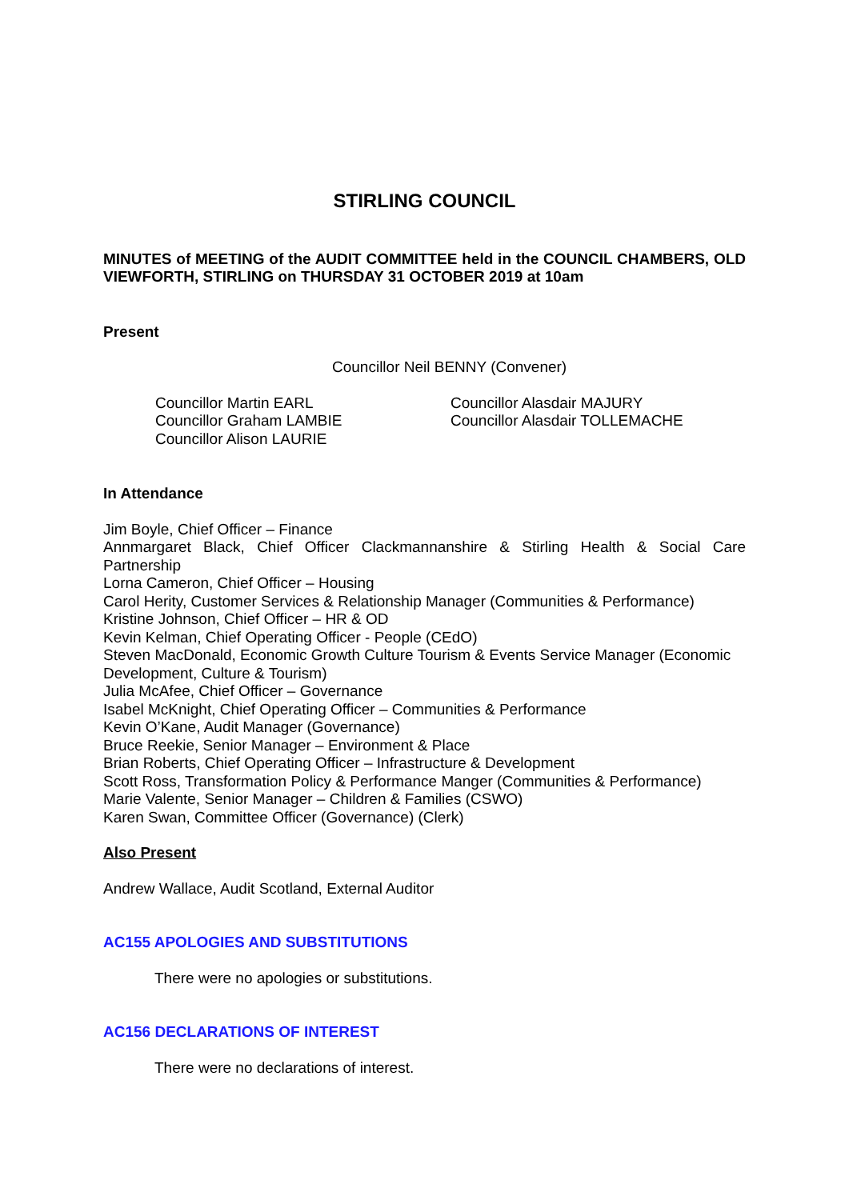STIRLING COUNCIL
MINUTES of MEETING of the AUDIT COMMITTEE held in the COUNCIL CHAMBERS, OLD VIEWFORTH, STIRLING on THURSDAY 31 OCTOBER 2019 at 10am
Present
Councillor Neil BENNY (Convener)
Councillor Martin EARL
Councillor Graham LAMBIE
Councillor Alison LAURIE
Councillor Alasdair MAJURY
Councillor Alasdair TOLLEMACHE
In Attendance
Jim Boyle, Chief Officer – Finance
Annmargaret Black, Chief Officer Clackmannanshire & Stirling Health & Social Care Partnership
Lorna Cameron, Chief Officer – Housing
Carol Herity, Customer Services & Relationship Manager (Communities & Performance)
Kristine Johnson, Chief Officer – HR & OD
Kevin Kelman, Chief Operating Officer - People (CEdO)
Steven MacDonald, Economic Growth Culture Tourism & Events Service Manager (Economic Development, Culture & Tourism)
Julia McAfee, Chief Officer – Governance
Isabel McKnight, Chief Operating Officer – Communities & Performance
Kevin O’Kane, Audit Manager (Governance)
Bruce Reekie, Senior Manager – Environment & Place
Brian Roberts, Chief Operating Officer – Infrastructure & Development
Scott Ross, Transformation Policy & Performance Manger (Communities & Performance)
Marie Valente, Senior Manager – Children & Families (CSWO)
Karen Swan, Committee Officer (Governance) (Clerk)
Also Present
Andrew Wallace, Audit Scotland, External Auditor
AC155 APOLOGIES AND SUBSTITUTIONS
There were no apologies or substitutions.
AC156 DECLARATIONS OF INTEREST
There were no declarations of interest.